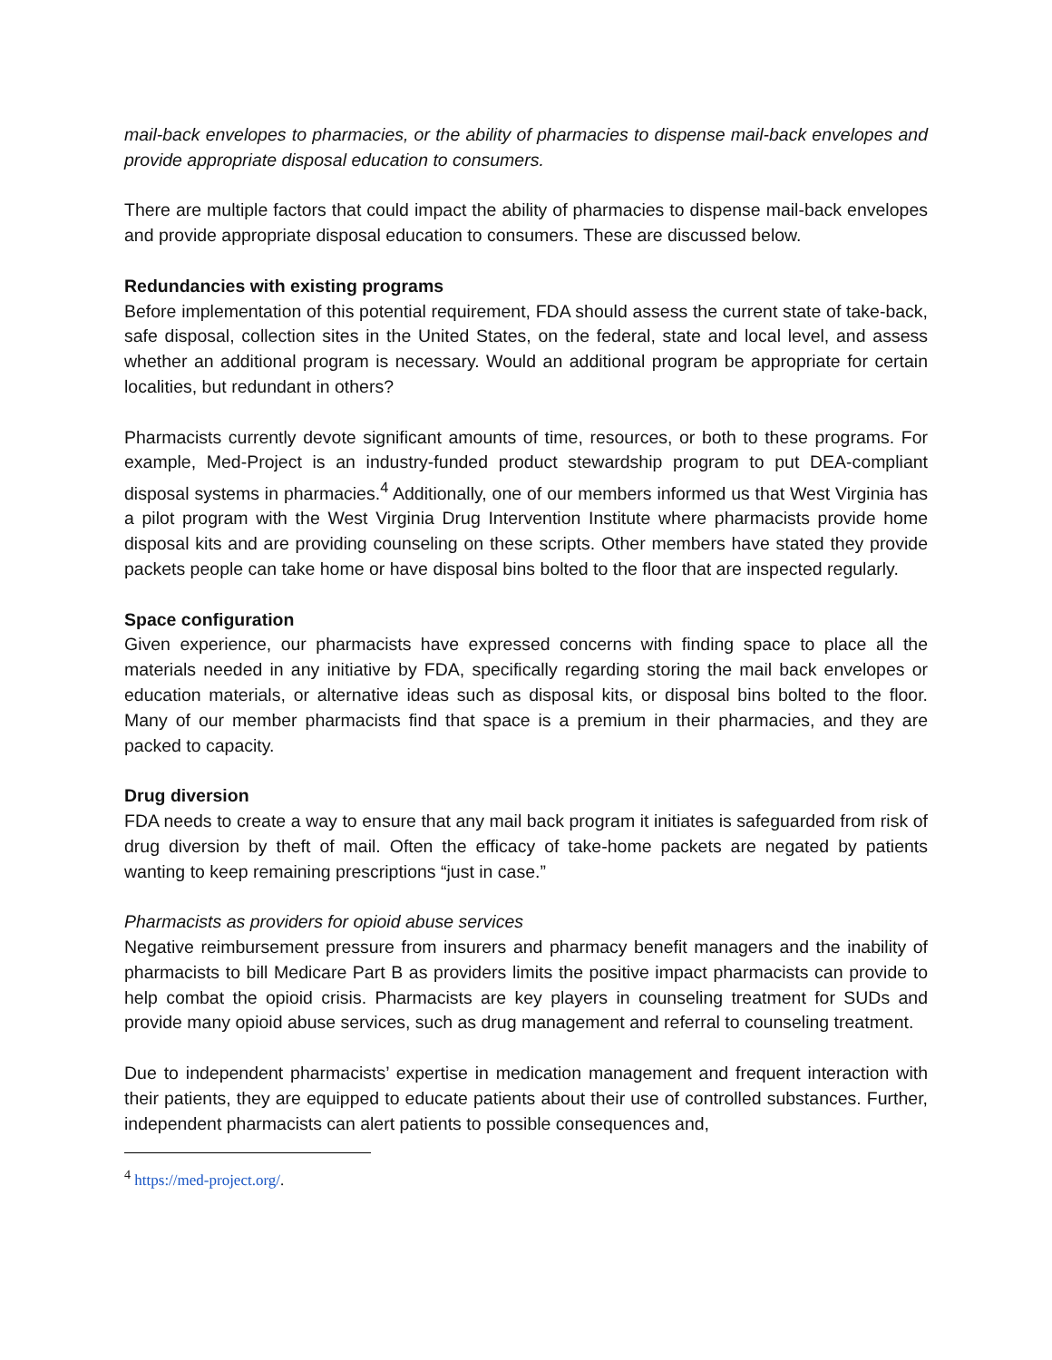mail-back envelopes to pharmacies, or the ability of pharmacies to dispense mail-back envelopes and provide appropriate disposal education to consumers.
There are multiple factors that could impact the ability of pharmacies to dispense mail-back envelopes and provide appropriate disposal education to consumers. These are discussed below.
Redundancies with existing programs
Before implementation of this potential requirement, FDA should assess the current state of take-back, safe disposal, collection sites in the United States, on the federal, state and local level, and assess whether an additional program is necessary. Would an additional program be appropriate for certain localities, but redundant in others?
Pharmacists currently devote significant amounts of time, resources, or both to these programs. For example, Med-Project is an industry-funded product stewardship program to put DEA-compliant disposal systems in pharmacies.<sup>4</sup> Additionally, one of our members informed us that West Virginia has a pilot program with the West Virginia Drug Intervention Institute where pharmacists provide home disposal kits and are providing counseling on these scripts. Other members have stated they provide packets people can take home or have disposal bins bolted to the floor that are inspected regularly.
Space configuration
Given experience, our pharmacists have expressed concerns with finding space to place all the materials needed in any initiative by FDA, specifically regarding storing the mail back envelopes or education materials, or alternative ideas such as disposal kits, or disposal bins bolted to the floor. Many of our member pharmacists find that space is a premium in their pharmacies, and they are packed to capacity.
Drug diversion
FDA needs to create a way to ensure that any mail back program it initiates is safeguarded from risk of drug diversion by theft of mail. Often the efficacy of take-home packets are negated by patients wanting to keep remaining prescriptions “just in case.”
Pharmacists as providers for opioid abuse services
Negative reimbursement pressure from insurers and pharmacy benefit managers and the inability of pharmacists to bill Medicare Part B as providers limits the positive impact pharmacists can provide to help combat the opioid crisis. Pharmacists are key players in counseling treatment for SUDs and provide many opioid abuse services, such as drug management and referral to counseling treatment.
Due to independent pharmacists’ expertise in medication management and frequent interaction with their patients, they are equipped to educate patients about their use of controlled substances. Further, independent pharmacists can alert patients to possible consequences and,
<sup>4</sup> https://med-project.org/.